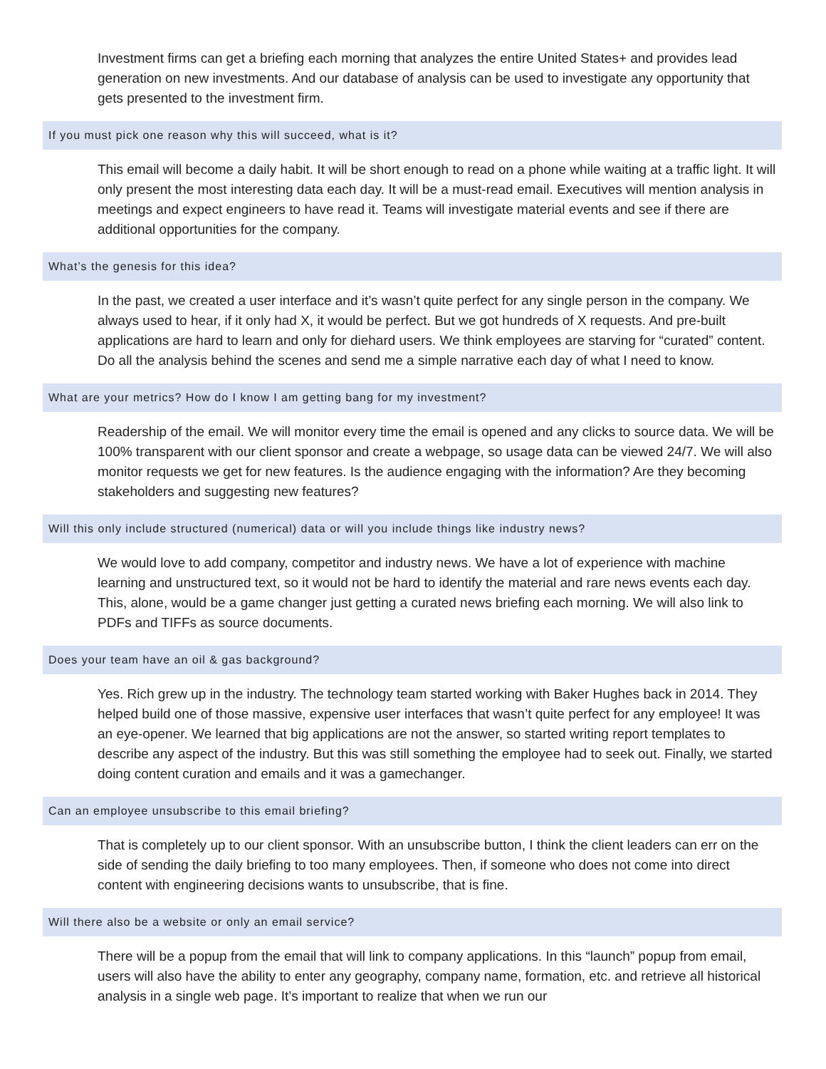Investment firms can get a briefing each morning that analyzes the entire United States+ and provides lead generation on new investments. And our database of analysis can be used to investigate any opportunity that gets presented to the investment firm.
If you must pick one reason why this will succeed, what is it?
This email will become a daily habit. It will be short enough to read on a phone while waiting at a traffic light. It will only present the most interesting data each day. It will be a must-read email. Executives will mention analysis in meetings and expect engineers to have read it. Teams will investigate material events and see if there are additional opportunities for the company.
What’s the genesis for this idea?
In the past, we created a user interface and it’s wasn’t quite perfect for any single person in the company. We always used to hear, if it only had X, it would be perfect. But we got hundreds of X requests. And pre-built applications are hard to learn and only for diehard users. We think employees are starving for “curated” content. Do all the analysis behind the scenes and send me a simple narrative each day of what I need to know.
What are your metrics? How do I know I am getting bang for my investment?
Readership of the email. We will monitor every time the email is opened and any clicks to source data. We will be 100% transparent with our client sponsor and create a webpage, so usage data can be viewed 24/7. We will also monitor requests we get for new features. Is the audience engaging with the information? Are they becoming stakeholders and suggesting new features?
Will this only include structured (numerical) data or will you include things like industry news?
We would love to add company, competitor and industry news. We have a lot of experience with machine learning and unstructured text, so it would not be hard to identify the material and rare news events each day. This, alone, would be a game changer just getting a curated news briefing each morning. We will also link to PDFs and TIFFs as source documents.
Does your team have an oil & gas background?
Yes. Rich grew up in the industry. The technology team started working with Baker Hughes back in 2014. They helped build one of those massive, expensive user interfaces that wasn’t quite perfect for any employee! It was an eye-opener. We learned that big applications are not the answer, so started writing report templates to describe any aspect of the industry. But this was still something the employee had to seek out. Finally, we started doing content curation and emails and it was a gamechanger.
Can an employee unsubscribe to this email briefing?
That is completely up to our client sponsor. With an unsubscribe button, I think the client leaders can err on the side of sending the daily briefing to too many employees. Then, if someone who does not come into direct content with engineering decisions wants to unsubscribe, that is fine.
Will there also be a website or only an email service?
There will be a popup from the email that will link to company applications. In this “launch” popup from email, users will also have the ability to enter any geography, company name, formation, etc. and retrieve all historical analysis in a single web page. It’s important to realize that when we run our